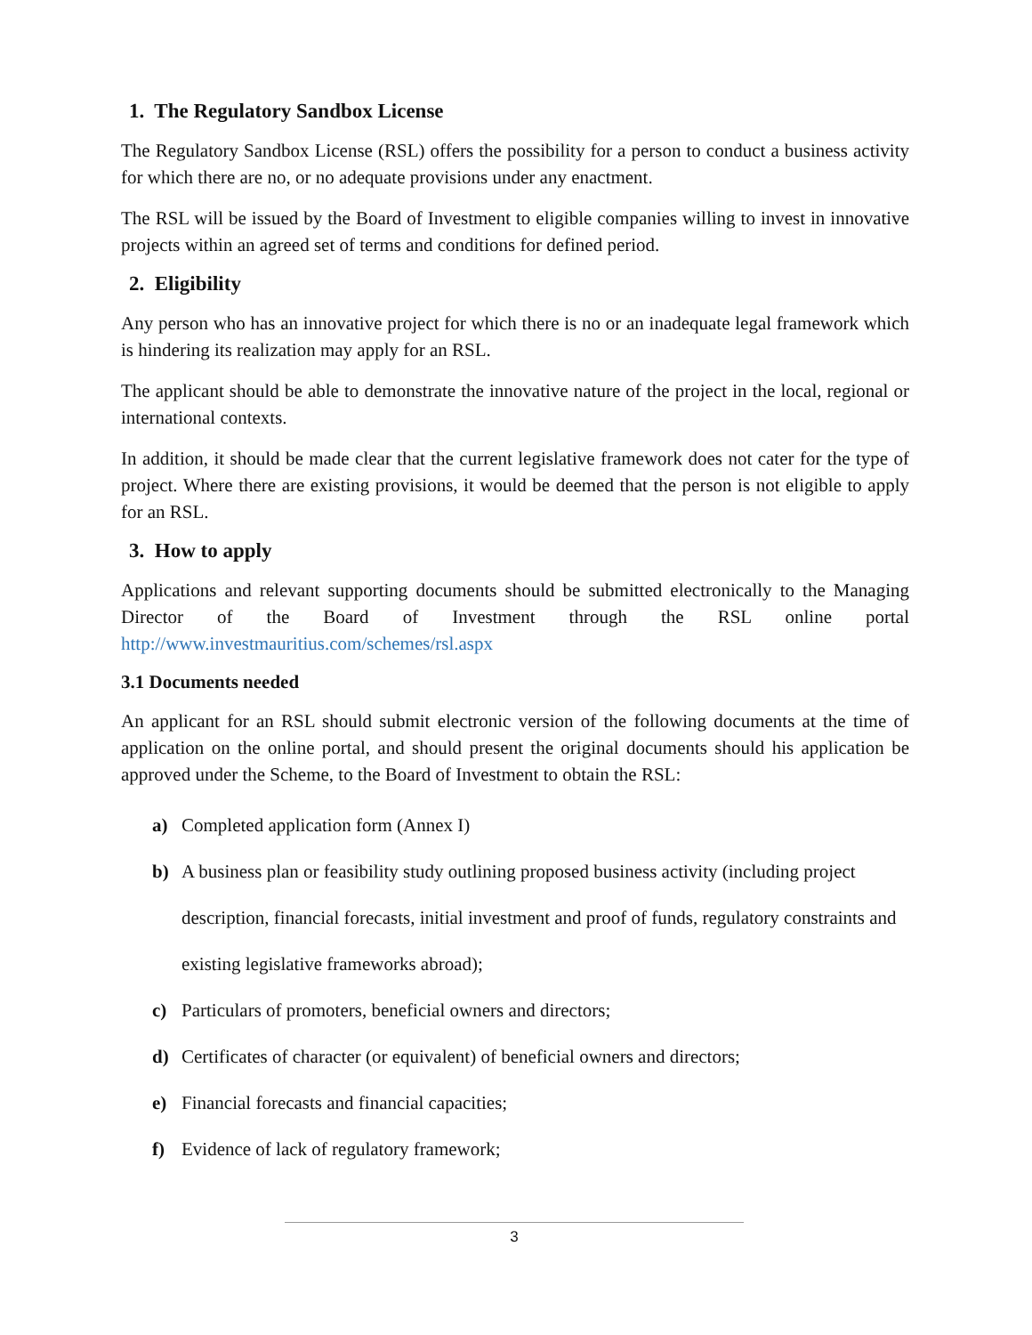1. The Regulatory Sandbox License
The Regulatory Sandbox License (RSL) offers the possibility for a person to conduct a business activity for which there are no, or no adequate provisions under any enactment.
The RSL will be issued by the Board of Investment to eligible companies willing to invest in innovative projects within an agreed set of terms and conditions for defined period.
2. Eligibility
Any person who has an innovative project for which there is no or an inadequate legal framework which is hindering its realization may apply for an RSL.
The applicant should be able to demonstrate the innovative nature of the project in the local, regional or international contexts.
In addition, it should be made clear that the current legislative framework does not cater for the type of project. Where there are existing provisions, it would be deemed that the person is not eligible to apply for an RSL.
3. How to apply
Applications and relevant supporting documents should be submitted electronically to the Managing Director of the Board of Investment through the RSL online portal http://www.investmauritius.com/schemes/rsl.aspx
3.1 Documents needed
An applicant for an RSL should submit electronic version of the following documents at the time of application on the online portal, and should present the original documents should his application be approved under the Scheme, to the Board of Investment to obtain the RSL:
a) Completed application form (Annex I)
b) A business plan or feasibility study outlining proposed business activity (including project description, financial forecasts, initial investment and proof of funds, regulatory constraints and existing legislative frameworks abroad);
c) Particulars of promoters, beneficial owners and directors;
d) Certificates of character (or equivalent) of beneficial owners and directors;
e) Financial forecasts and financial capacities;
f) Evidence of lack of regulatory framework;
3